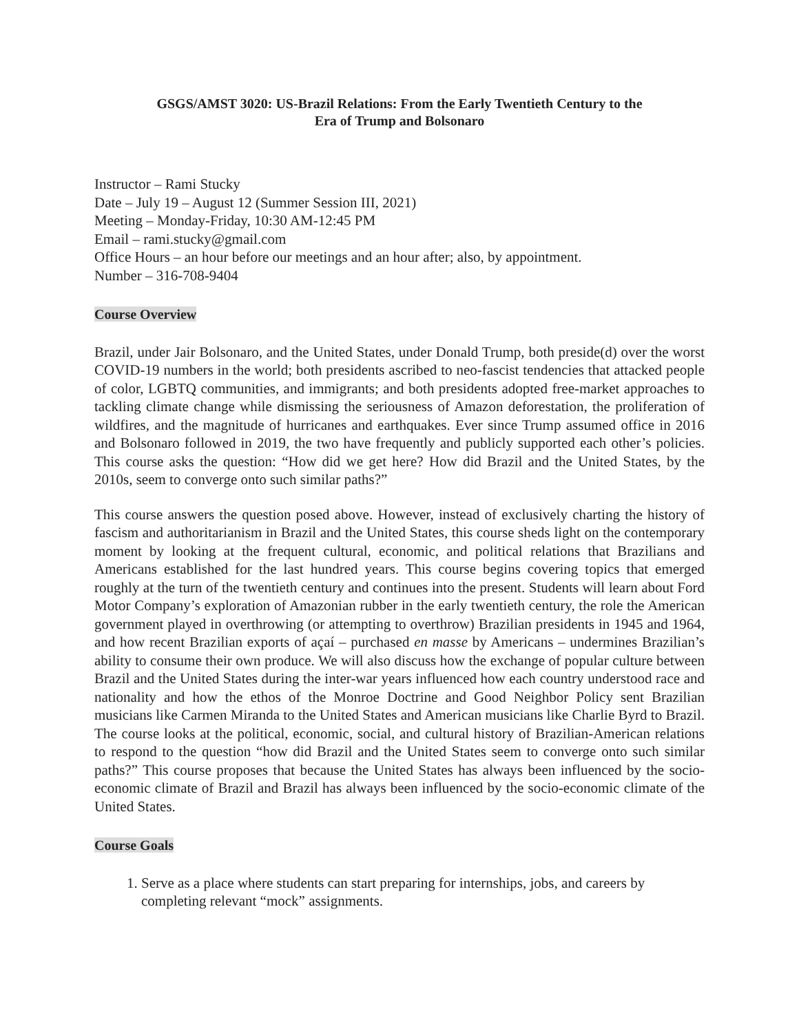GSGS/AMST 3020: US-Brazil Relations: From the Early Twentieth Century to the
Era of Trump and Bolsonaro
Instructor – Rami Stucky
Date – July 19 – August 12 (Summer Session III, 2021)
Meeting – Monday-Friday, 10:30 AM-12:45 PM
Email – rami.stucky@gmail.com
Office Hours – an hour before our meetings and an hour after; also, by appointment.
Number – 316-708-9404
Course Overview
Brazil, under Jair Bolsonaro, and the United States, under Donald Trump, both preside(d) over the worst COVID-19 numbers in the world; both presidents ascribed to neo-fascist tendencies that attacked people of color, LGBTQ communities, and immigrants; and both presidents adopted free-market approaches to tackling climate change while dismissing the seriousness of Amazon deforestation, the proliferation of wildfires, and the magnitude of hurricanes and earthquakes. Ever since Trump assumed office in 2016 and Bolsonaro followed in 2019, the two have frequently and publicly supported each other’s policies. This course asks the question: “How did we get here? How did Brazil and the United States, by the 2010s, seem to converge onto such similar paths?”
This course answers the question posed above. However, instead of exclusively charting the history of fascism and authoritarianism in Brazil and the United States, this course sheds light on the contemporary moment by looking at the frequent cultural, economic, and political relations that Brazilians and Americans established for the last hundred years. This course begins covering topics that emerged roughly at the turn of the twentieth century and continues into the present. Students will learn about Ford Motor Company’s exploration of Amazonian rubber in the early twentieth century, the role the American government played in overthrowing (or attempting to overthrow) Brazilian presidents in 1945 and 1964, and how recent Brazilian exports of açaí – purchased en masse by Americans – undermines Brazilian’s ability to consume their own produce. We will also discuss how the exchange of popular culture between Brazil and the United States during the inter-war years influenced how each country understood race and nationality and how the ethos of the Monroe Doctrine and Good Neighbor Policy sent Brazilian musicians like Carmen Miranda to the United States and American musicians like Charlie Byrd to Brazil. The course looks at the political, economic, social, and cultural history of Brazilian-American relations to respond to the question “how did Brazil and the United States seem to converge onto such similar paths?” This course proposes that because the United States has always been influenced by the socio-economic climate of Brazil and Brazil has always been influenced by the socio-economic climate of the United States.
Course Goals
1. Serve as a place where students can start preparing for internships, jobs, and careers by completing relevant “mock” assignments.